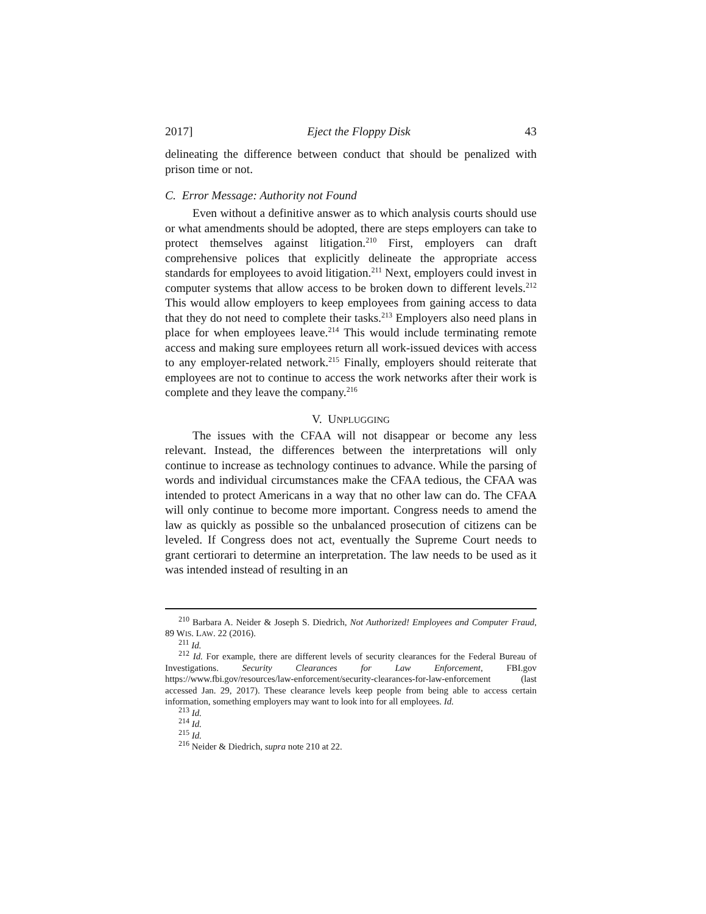2017] Eject the Floppy Disk 43
delineating the difference between conduct that should be penalized with prison time or not.
C. Error Message: Authority not Found
Even without a definitive answer as to which analysis courts should use or what amendments should be adopted, there are steps employers can take to protect themselves against litigation.<sup>210</sup> First, employers can draft comprehensive polices that explicitly delineate the appropriate access standards for employees to avoid litigation.<sup>211</sup> Next, employers could invest in computer systems that allow access to be broken down to different levels.<sup>212</sup> This would allow employers to keep employees from gaining access to data that they do not need to complete their tasks.<sup>213</sup> Employers also need plans in place for when employees leave.<sup>214</sup> This would include terminating remote access and making sure employees return all work-issued devices with access to any employer-related network.<sup>215</sup> Finally, employers should reiterate that employees are not to continue to access the work networks after their work is complete and they leave the company.<sup>216</sup>
V. UNPLUGGING
The issues with the CFAA will not disappear or become any less relevant. Instead, the differences between the interpretations will only continue to increase as technology continues to advance. While the parsing of words and individual circumstances make the CFAA tedious, the CFAA was intended to protect Americans in a way that no other law can do. The CFAA will only continue to become more important. Congress needs to amend the law as quickly as possible so the unbalanced prosecution of citizens can be leveled. If Congress does not act, eventually the Supreme Court needs to grant certiorari to determine an interpretation. The law needs to be used as it was intended instead of resulting in an
<sup>210</sup> Barbara A. Neider & Joseph S. Diedrich, Not Authorized! Employees and Computer Fraud, 89 WIS. LAW. 22 (2016).
<sup>211</sup> Id.
<sup>212</sup> Id. For example, there are different levels of security clearances for the Federal Bureau of Investigations. Security Clearances for Law Enforcement, FBI.gov https://www.fbi.gov/resources/law-enforcement/security-clearances-for-law-enforcement (last accessed Jan. 29, 2017). These clearance levels keep people from being able to access certain information, something employers may want to look into for all employees. Id.
<sup>213</sup> Id.
<sup>214</sup> Id.
<sup>215</sup> Id.
<sup>216</sup> Neider & Diedrich, supra note 210 at 22.